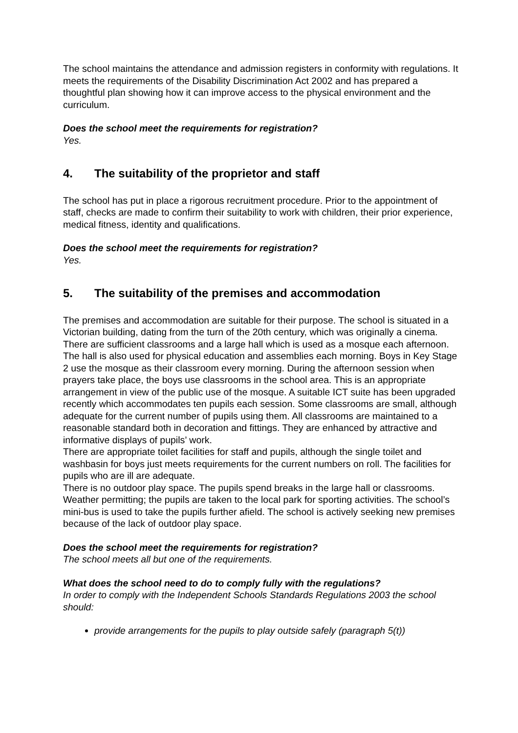The school maintains the attendance and admission registers in conformity with regulations. It meets the requirements of the Disability Discrimination Act 2002 and has prepared a thoughtful plan showing how it can improve access to the physical environment and the curriculum.
Does the school meet the requirements for registration?
Yes.
4. The suitability of the proprietor and staff
The school has put in place a rigorous recruitment procedure. Prior to the appointment of staff, checks are made to confirm their suitability to work with children, their prior experience, medical fitness, identity and qualifications.
Does the school meet the requirements for registration?
Yes.
5. The suitability of the premises and accommodation
The premises and accommodation are suitable for their purpose. The school is situated in a Victorian building, dating from the turn of the 20th century, which was originally a cinema. There are sufficient classrooms and a large hall which is used as a mosque each afternoon. The hall is also used for physical education and assemblies each morning. Boys in Key Stage 2 use the mosque as their classroom every morning. During the afternoon session when prayers take place, the boys use classrooms in the school area. This is an appropriate arrangement in view of the public use of the mosque. A suitable ICT suite has been upgraded recently which accommodates ten pupils each session. Some classrooms are small, although adequate for the current number of pupils using them. All classrooms are maintained to a reasonable standard both in decoration and fittings. They are enhanced by attractive and informative displays of pupils’ work.
There are appropriate toilet facilities for staff and pupils, although the single toilet and washbasin for boys just meets requirements for the current numbers on roll. The facilities for pupils who are ill are adequate.
There is no outdoor play space. The pupils spend breaks in the large hall or classrooms. Weather permitting; the pupils are taken to the local park for sporting activities. The school’s mini-bus is used to take the pupils further afield. The school is actively seeking new premises because of the lack of outdoor play space.
Does the school meet the requirements for registration?
The school meets all but one of the requirements.
What does the school need to do to comply fully with the regulations?
In order to comply with the Independent Schools Standards Regulations 2003 the school should:
provide arrangements for the pupils to play outside safely (paragraph 5(t))